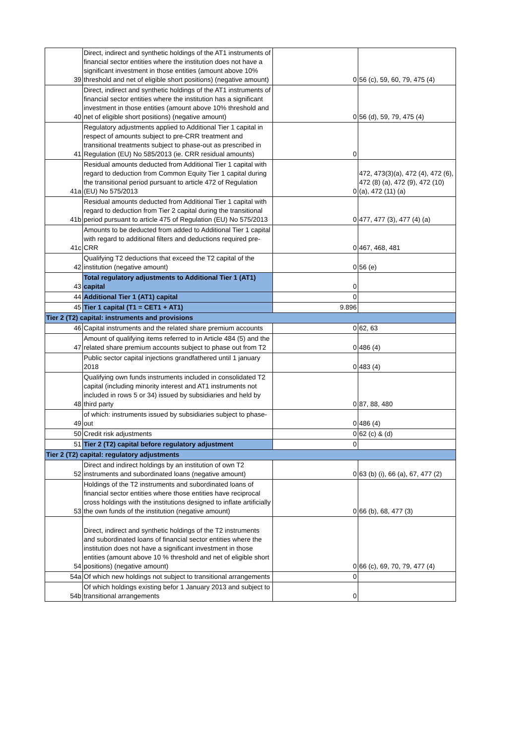| 39 | Direct, indirect and synthetic holdings of the AT1 instruments of financial sector entities where the institution does not have a significant investment in those entities (amount above 10% threshold and net of eligible short positions) (negative amount) | 0 | 56 (c), 59, 60, 79, 475 (4) |
| 40 | Direct, indirect and synthetic holdings of the AT1 instruments of financial sector entities where the institution has a significant investment in those entities (amount above 10% threshold and net of eligible short positions) (negative amount) | 0 | 56 (d), 59, 79, 475 (4) |
| 41 | Regulatory adjustments applied to Additional Tier 1 capital in respect of amounts subject to pre-CRR treatment and transitional treatments subject to phase-out as prescribed in Regulation (EU) No 585/2013 (ie. CRR residual amounts) | 0 | |
| 41a | Residual amounts deducted from Additional Tier 1 capital with regard to deduction from Common Equity Tier 1 capital during the transitional period pursuant to article 472 of Regulation (EU) No 575/2013 | 0 | 472, 473(3)(a), 472 (4), 472 (6), 472 (8) (a), 472 (9), 472 (10) (a), 472 (11) (a) |
| 41b | Residual amounts deducted from Additional Tier 1 capital with regard to deduction from Tier 2 capital during the transitional period pursuant to article 475 of Regulation (EU) No 575/2013 | 0 | 477, 477 (3), 477 (4) (a) |
| 41c | Amounts to be deducted from added to Additional Tier 1 capital with regard to additional filters and deductions required pre- CRR | 0 | 467, 468, 481 |
| 42 | Qualifying T2 deductions that exceed the T2 capital of the institution (negative amount) | 0 | 56 (e) |
| 43 | Total regulatory adjustments to Additional Tier 1 (AT1) capital | 0 | |
| 44 | Additional Tier 1 (AT1) capital | 0 | |
| 45 | Tier 1 capital (T1 = CET1 + AT1) | 9.896 | |
| Tier 2 (T2) capital: instruments and provisions | | | |
| 46 | Capital instruments and the related share premium accounts | 0 | 62, 63 |
| 47 | Amount of qualifying items referred to in Article 484 (5) and the related share premium accounts subject to phase out from T2 | 0 | 486 (4) |
| | Public sector capital injections grandfathered until 1 january 2018 | 0 | 483 (4) |
| 48 | Qualifying own funds instruments included in consolidated T2 capital (including minority interest and AT1 instruments not included in rows 5 or 34) issued by subsidiaries and held by third party | 0 | 87, 88, 480 |
| 49 | of which: instruments issued by subsidiaries subject to phase-out | 0 | 486 (4) |
| 50 | Credit risk adjustments | 0 | 62 (c) & (d) |
| 51 | Tier 2 (T2) capital before regulatory adjustment | 0 | |
| Tier 2 (T2) capital: regulatory adjustments | | | |
| 52 | Direct and indirect holdings by an institution of own T2 instruments and subordinated loans (negative amount) | 0 | 63 (b) (i), 66 (a), 67, 477 (2) |
| 53 | Holdings of the T2 instruments and subordinated loans of financial sector entities where those entities have reciprocal cross holdings with the institutions designed to inflate artificially the own funds of the institution (negative amount) | 0 | 66 (b), 68, 477 (3) |
| 54 | Direct, indirect and synthetic holdings of the T2 instruments and subordinated loans of financial sector entities where the institution does not have a significant investment in those entities (amount above 10 % threshold and net of eligible short positions) (negative amount) | 0 | 66 (c), 69, 70, 79, 477 (4) |
| 54a | Of which new holdings not subject to transitional arrangements | 0 | |
| 54b | Of which holdings existing befor 1 January 2013 and subject to transitional arrangements | 0 | |